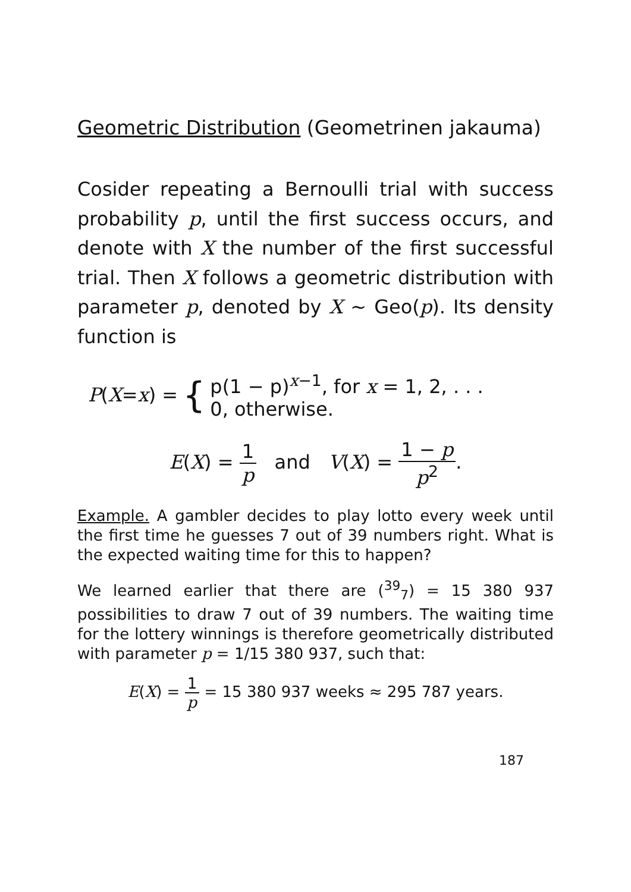Geometric Distribution (Geometrinen jakauma)
Cosider repeating a Bernoulli trial with success probability p, until the first success occurs, and denote with X the number of the first successful trial. Then X follows a geometric distribution with parameter p, denoted by X ∼ Geo(p). Its density function is
P(X=x) = { p(1 − p)<sup>x−1</sup>, for x = 1, 2, . . .
0, otherwise.
E(X) = 1 p and V(X) = 1 − p p<sup>2</sup>.
Example. A gambler decides to play lotto every week until the first time he guesses 7 out of 39 numbers right. What is the expected waiting time for this to happen?
We learned earlier that there are (<sup>39</sup><sub>7</sub>) = 15 380 937 possibilities to draw 7 out of 39 numbers. The waiting time for the lottery winnings is therefore geometrically distributed with parameter p = 1/15 380 937, such that:
E(X) = 1 p = 15 380 937 weeks ≈ 295 787 years.
187